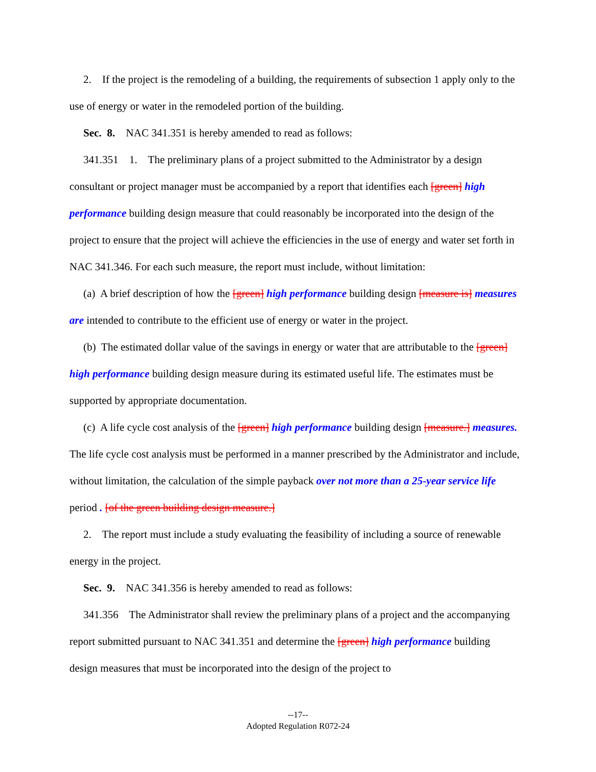2. If the project is the remodeling of a building, the requirements of subsection 1 apply only to the use of energy or water in the remodeled portion of the building.
Sec. 8. NAC 341.351 is hereby amended to read as follows:
341.351 1. The preliminary plans of a project submitted to the Administrator by a design consultant or project manager must be accompanied by a report that identifies each [green] high performance building design measure that could reasonably be incorporated into the design of the project to ensure that the project will achieve the efficiencies in the use of energy and water set forth in NAC 341.346. For each such measure, the report must include, without limitation:
(a) A brief description of how the [green] high performance building design [measure is] measures are intended to contribute to the efficient use of energy or water in the project.
(b) The estimated dollar value of the savings in energy or water that are attributable to the [green] high performance building design measure during its estimated useful life. The estimates must be supported by appropriate documentation.
(c) A life cycle cost analysis of the [green] high performance building design [measure.] measures. The life cycle cost analysis must be performed in a manner prescribed by the Administrator and include, without limitation, the calculation of the simple payback over not more than a 25-year service life period . [of the green building design measure.]
2. The report must include a study evaluating the feasibility of including a source of renewable energy in the project.
Sec. 9. NAC 341.356 is hereby amended to read as follows:
341.356 The Administrator shall review the preliminary plans of a project and the accompanying report submitted pursuant to NAC 341.351 and determine the [green] high performance building design measures that must be incorporated into the design of the project to
--17--
Adopted Regulation R072-24